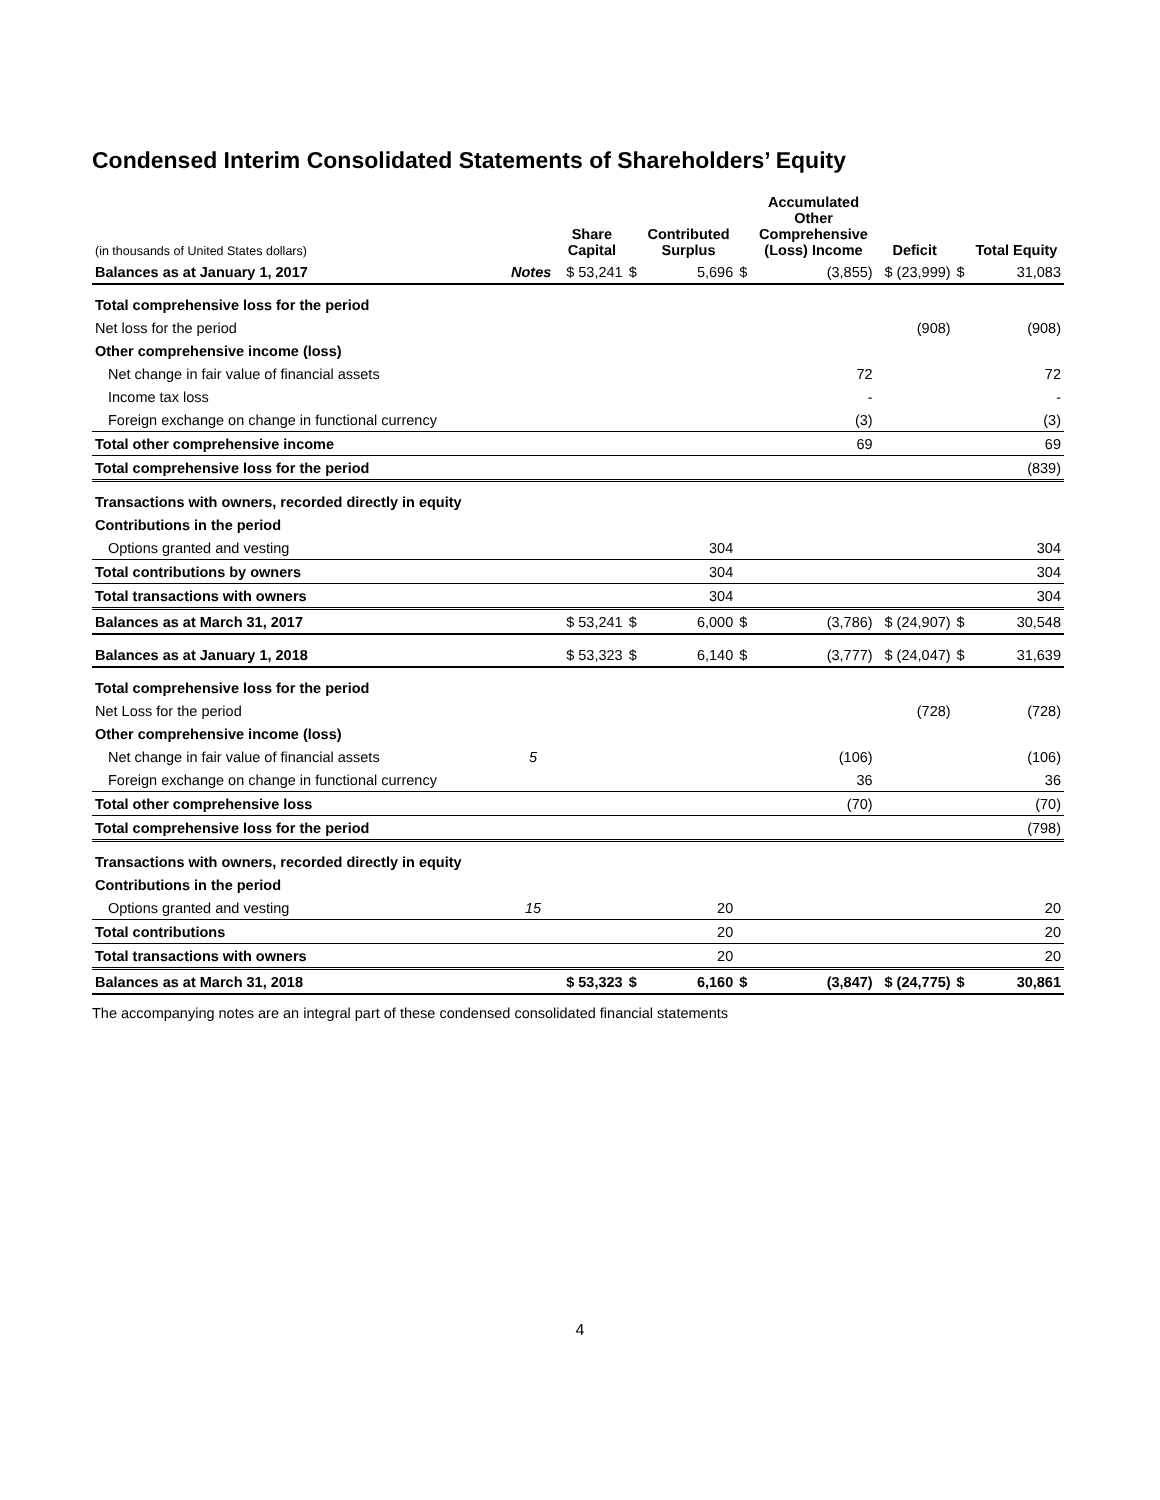Condensed Interim Consolidated Statements of Shareholders’ Equity
| (in thousands of United States dollars) | | Share Capital | | Contributed Surplus | | Accumulated Other Comprehensive (Loss) Income | Deficit | | Total Equity |
| --- | --- | --- | --- | --- | --- | --- | --- | --- | --- |
| Balances as at January 1, 2017 | Notes | $ 53,241 | $ | 5,696 | $ | (3,855) | $ (23,999) | $ | 31,083 |
| Total comprehensive loss for the period | | | | | | | | | |
| Net loss for the period | | | | | | | (908) | | (908) |
| Other comprehensive income (loss) | | | | | | | | | |
| Net change in fair value of financial assets | | | | | | 72 | | | 72 |
| Income tax loss | | | | | | - | | | - |
| Foreign exchange on change in functional currency | | | | | | (3) | | | (3) |
| Total other comprehensive income | | | | | | 69 | | | 69 |
| Total comprehensive loss for the period | | | | | | | | | (839) |
| Transactions with owners, recorded directly in equity | | | | | | | | | |
| Contributions in the period | | | | | | | | | |
| Options granted and vesting | | | | 304 | | | | | 304 |
| Total contributions by owners | | | | 304 | | | | | 304 |
| Total transactions with owners | | | | 304 | | | | | 304 |
| Balances as at March 31, 2017 | | $ 53,241 | $ | 6,000 | $ | (3,786) | $ (24,907) | $ | 30,548 |
| Balances as at January 1, 2018 | | $ 53,323 | $ | 6,140 | $ | (3,777) | $ (24,047) | $ | 31,639 |
| Total comprehensive loss for the period | | | | | | | | | |
| Net Loss for the period | | | | | | | (728) | | (728) |
| Other comprehensive income (loss) | | | | | | | | | |
| Net change in fair value of financial assets | 5 | | | | | (106) | | | (106) |
| Foreign exchange on change in functional currency | | | | | | 36 | | | 36 |
| Total other comprehensive loss | | | | | | (70) | | | (70) |
| Total comprehensive loss for the period | | | | | | | | | (798) |
| Transactions with owners, recorded directly in equity | | | | | | | | | |
| Contributions in the period | | | | | | | | | |
| Options granted and vesting | 15 | | | 20 | | | | | 20 |
| Total contributions | | | | 20 | | | | | 20 |
| Total transactions with owners | | | | 20 | | | | | 20 |
| Balances as at March 31, 2018 | | $ 53,323 | $ | 6,160 | $ | (3,847) | $ (24,775) | $ | 30,861 |
The accompanying notes are an integral part of these condensed consolidated financial statements
4